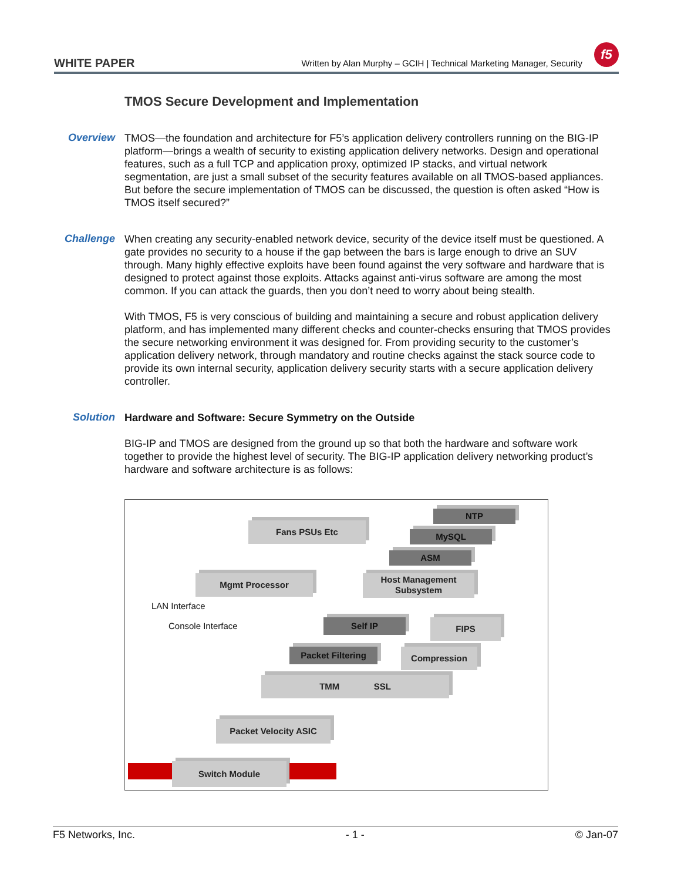WHITE PAPER
Written by Alan Murphy – GCIH | Technical Marketing Manager, Security
f5
TMOS Secure Development and Implementation
Overview
TMOS—the foundation and architecture for F5’s application delivery controllers running on the BIG-IP platform—brings a wealth of security to existing application delivery networks. Design and operational features, such as a full TCP and application proxy, optimized IP stacks, and virtual network segmentation, are just a small subset of the security features available on all TMOS-based appliances. But before the secure implementation of TMOS can be discussed, the question is often asked “How is TMOS itself secured?”
Challenge
When creating any security-enabled network device, security of the device itself must be questioned. A gate provides no security to a house if the gap between the bars is large enough to drive an SUV through. Many highly effective exploits have been found against the very software and hardware that is designed to protect against those exploits. Attacks against anti-virus software are among the most common. If you can attack the guards, then you don’t need to worry about being stealth.
With TMOS, F5 is very conscious of building and maintaining a secure and robust application delivery platform, and has implemented many different checks and counter-checks ensuring that TMOS provides the secure networking environment it was designed for. From providing security to the customer’s application delivery network, through mandatory and routine checks against the stack source code to provide its own internal security, application delivery security starts with a secure application delivery controller.
Solution
Hardware and Software: Secure Symmetry on the Outside
BIG-IP and TMOS are designed from the ground up so that both the hardware and software work together to provide the highest level of security. The BIG-IP application delivery networking product’s hardware and software architecture is as follows:
Fans PSUs Etc
NTP
MySQL
ASM
Mgmt Processor
Host Management
Subsystem
LAN Interface
Console Interface Self IP FIPS
Packet Filtering Compression
TMM SSL
Packet Velocity ASIC
Switch Module
F5 Networks, Inc. - 1 - © Jan-07